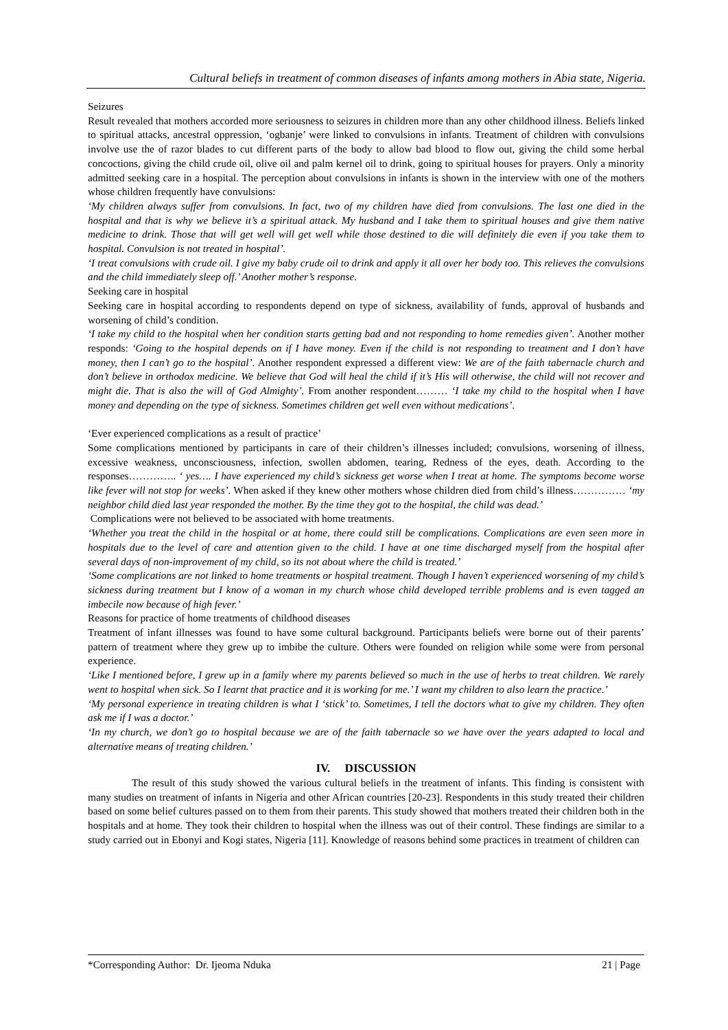Cultural beliefs in treatment of common diseases of infants among mothers in Abia state, Nigeria.
Seizures
Result revealed that mothers accorded more seriousness to seizures in children more than any other childhood illness. Beliefs linked to spiritual attacks, ancestral oppression, ‘ogbanje’ were linked to convulsions in infants. Treatment of children with convulsions involve use the of razor blades to cut different parts of the body to allow bad blood to flow out, giving the child some herbal concoctions, giving the child crude oil, olive oil and palm kernel oil to drink, going to spiritual houses for prayers. Only a minority admitted seeking care in a hospital. The perception about convulsions in infants is shown in the interview with one of the mothers whose children frequently have convulsions:
‘My children always suffer from convulsions. In fact, two of my children have died from convulsions. The last one died in the hospital and that is why we believe it’s a spiritual attack. My husband and I take them to spiritual houses and give them native medicine to drink. Those that will get well will get well while those destined to die will definitely die even if you take them to hospital. Convulsion is not treated in hospital’.
‘I treat convulsions with crude oil. I give my baby crude oil to drink and apply it all over her body too. This relieves the convulsions and the child immediately sleep off.’ Another mother’s response.
Seeking care in hospital
Seeking care in hospital according to respondents depend on type of sickness, availability of funds, approval of husbands and worsening of child’s condition.
‘I take my child to the hospital when her condition starts getting bad and not responding to home remedies given’. Another mother responds: ‘Going to the hospital depends on if I have money. Even if the child is not responding to treatment and I don’t have money, then I can’t go to the hospital’. Another respondent expressed a different view: We are of the faith tabernacle church and don’t believe in orthodox medicine. We believe that God will heal the child if it’s His will otherwise, the child will not recover and might die. That is also the will of God Almighty’. From another respondent……… ‘I take my child to the hospital when I have money and depending on the type of sickness. Sometimes children get well even without medications’.
‘Ever experienced complications as a result of practice’
Some complications mentioned by participants in care of their children’s illnesses included; convulsions, worsening of illness, excessive weakness, unconsciousness, infection, swollen abdomen, tearing, Redness of the eyes, death. According to the responses………….. ‘ yes…. I have experienced my child’s sickness get worse when I treat at home. The symptoms become worse like fever will not stop for weeks’. When asked if they knew other mothers whose children died from child’s illness…………… ‘my neighbor child died last year responded the mother. By the time they got to the hospital, the child was dead.’
Complications were not believed to be associated with home treatments.
‘Whether you treat the child in the hospital or at home, there could still be complications. Complications are even seen more in hospitals due to the level of care and attention given to the child. I have at one time discharged myself from the hospital after several days of non-improvement of my child, so its not about where the child is treated.’
‘Some complications are not linked to home treatments or hospital treatment. Though I haven’t experienced worsening of my child’s sickness during treatment but I know of a woman in my church whose child developed terrible problems and is even tagged an imbecile now because of high fever.’
Reasons for practice of home treatments of childhood diseases
Treatment of infant illnesses was found to have some cultural background. Participants beliefs were borne out of their parents’ pattern of treatment where they grew up to imbibe the culture. Others were founded on religion while some were from personal experience.
‘Like I mentioned before, I grew up in a family where my parents believed so much in the use of herbs to treat children. We rarely went to hospital when sick. So I learnt that practice and it is working for me.’ I want my children to also learn the practice.’
‘My personal experience in treating children is what I ‘stick’ to. Sometimes, I tell the doctors what to give my children. They often ask me if I was a doctor.’
‘In my church, we don’t go to hospital because we are of the faith tabernacle so we have over the years adapted to local and alternative means of treating children.’
IV. DISCUSSION
The result of this study showed the various cultural beliefs in the treatment of infants. This finding is consistent with many studies on treatment of infants in Nigeria and other African countries [20-23]. Respondents in this study treated their children based on some belief cultures passed on to them from their parents. This study showed that mothers treated their children both in the hospitals and at home. They took their children to hospital when the illness was out of their control. These findings are similar to a study carried out in Ebonyi and Kogi states, Nigeria [11]. Knowledge of reasons behind some practices in treatment of children can
*Corresponding Author: Dr. Ijeoma Nduka 21 | Page